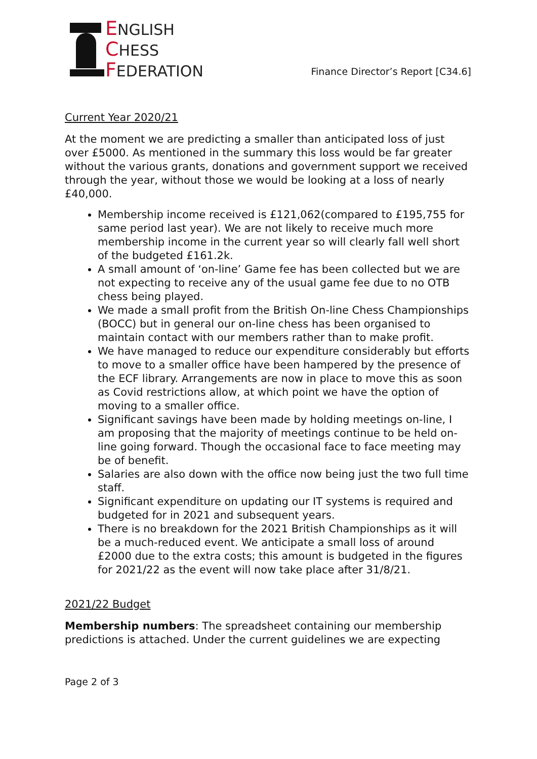ENGLISH
CHESS
FEDERATION
Finance Director’s Report [C34.6]
Current Year 2020/21
At the moment we are predicting a smaller than anticipated loss of just over £5000. As mentioned in the summary this loss would be far greater without the various grants, donations and government support we received through the year, without those we would be looking at a loss of nearly £40,000.
Membership income received is £121,062(compared to £195,755 for same period last year). We are not likely to receive much more membership income in the current year so will clearly fall well short of the budgeted £161.2k.
A small amount of ‘on-line’ Game fee has been collected but we are not expecting to receive any of the usual game fee due to no OTB chess being played.
We made a small profit from the British On-line Chess Championships (BOCC) but in general our on-line chess has been organised to maintain contact with our members rather than to make profit.
We have managed to reduce our expenditure considerably but efforts to move to a smaller office have been hampered by the presence of the ECF library. Arrangements are now in place to move this as soon as Covid restrictions allow, at which point we have the option of moving to a smaller office.
Significant savings have been made by holding meetings on-line, I am proposing that the majority of meetings continue to be held on-line going forward. Though the occasional face to face meeting may be of benefit.
Salaries are also down with the office now being just the two full time staff.
Significant expenditure on updating our IT systems is required and budgeted for in 2021 and subsequent years.
There is no breakdown for the 2021 British Championships as it will be a much-reduced event. We anticipate a small loss of around £2000 due to the extra costs; this amount is budgeted in the figures for 2021/22 as the event will now take place after 31/8/21.
2021/22 Budget
Membership numbers: The spreadsheet containing our membership predictions is attached. Under the current guidelines we are expecting
Page 2 of 3